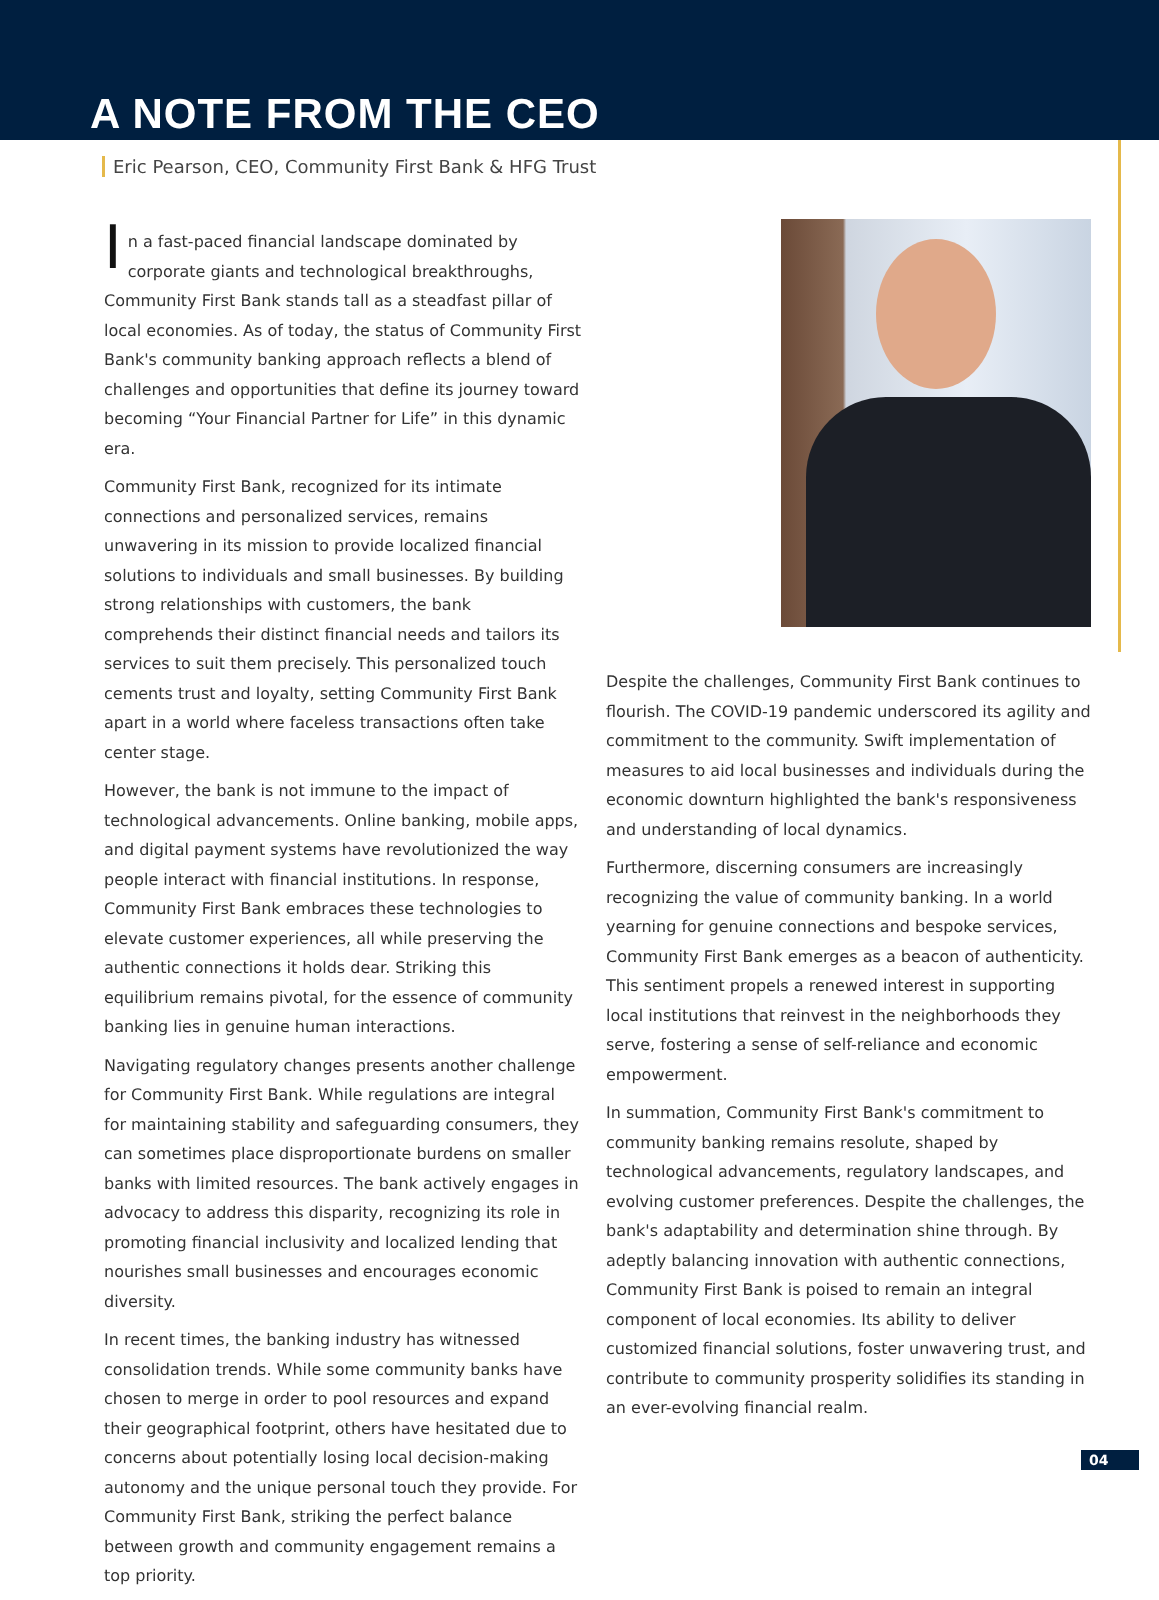A NOTE FROM THE CEO
Eric Pearson, CEO, Community First Bank & HFG Trust
In a fast-paced financial landscape dominated by corporate giants and technological breakthroughs, Community First Bank stands tall as a steadfast pillar of local economies. As of today, the status of Community First Bank's community banking approach reflects a blend of challenges and opportunities that define its journey toward becoming “Your Financial Partner for Life” in this dynamic era.
Community First Bank, recognized for its intimate connections and personalized services, remains unwavering in its mission to provide localized financial solutions to individuals and small businesses. By building strong relationships with customers, the bank comprehends their distinct financial needs and tailors its services to suit them precisely. This personalized touch cements trust and loyalty, setting Community First Bank apart in a world where faceless transactions often take center stage.
However, the bank is not immune to the impact of technological advancements. Online banking, mobile apps, and digital payment systems have revolutionized the way people interact with financial institutions. In response, Community First Bank embraces these technologies to elevate customer experiences, all while preserving the authentic connections it holds dear. Striking this equilibrium remains pivotal, for the essence of community banking lies in genuine human interactions.
Navigating regulatory changes presents another challenge for Community First Bank. While regulations are integral for maintaining stability and safeguarding consumers, they can sometimes place disproportionate burdens on smaller banks with limited resources. The bank actively engages in advocacy to address this disparity, recognizing its role in promoting financial inclusivity and localized lending that nourishes small businesses and encourages economic diversity.
In recent times, the banking industry has witnessed consolidation trends. While some community banks have chosen to merge in order to pool resources and expand their geographical footprint, others have hesitated due to concerns about potentially losing local decision-making autonomy and the unique personal touch they provide. For Community First Bank, striking the perfect balance between growth and community engagement remains a top priority.
Despite the challenges, Community First Bank continues to flourish. The COVID-19 pandemic underscored its agility and commitment to the community. Swift implementation of measures to aid local businesses and individuals during the economic downturn highlighted the bank's responsiveness and understanding of local dynamics.
Furthermore, discerning consumers are increasingly recognizing the value of community banking. In a world yearning for genuine connections and bespoke services, Community First Bank emerges as a beacon of authenticity. This sentiment propels a renewed interest in supporting local institutions that reinvest in the neighborhoods they serve, fostering a sense of self-reliance and economic empowerment.
In summation, Community First Bank's commitment to community banking remains resolute, shaped by technological advancements, regulatory landscapes, and evolving customer preferences. Despite the challenges, the bank's adaptability and determination shine through. By adeptly balancing innovation with authentic connections, Community First Bank is poised to remain an integral component of local economies. Its ability to deliver customized financial solutions, foster unwavering trust, and contribute to community prosperity solidifies its standing in an ever-evolving financial realm.
04